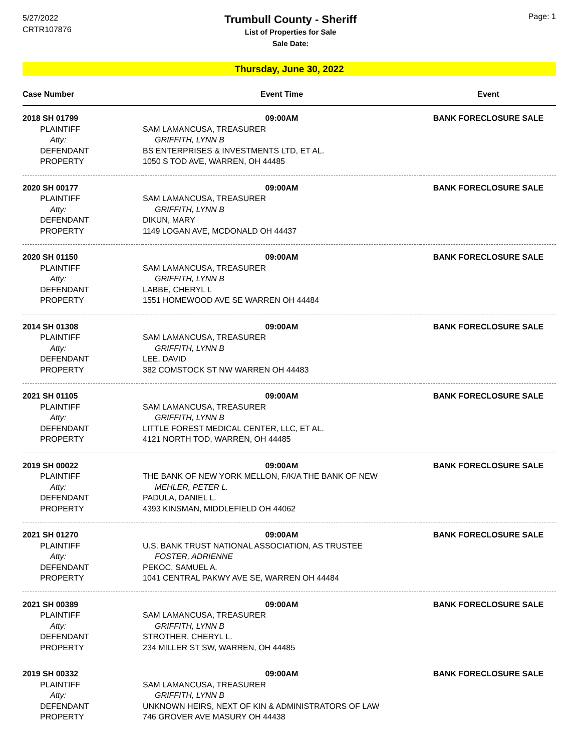5/27/2022
CRTR107876
Page: 1
Trumbull County - Sheriff
List of Properties for Sale
Sale Date:
Thursday, June 30, 2022
| Case Number | Event Time | Event |
| --- | --- | --- |
| 2018 SH 01799 | 09:00AM | BANK FORECLOSURE SALE |
| PLAINTIFF | SAM LAMANCUSA, TREASURER | |
| Atty: | GRIFFITH, LYNN B | |
| DEFENDANT | BS ENTERPRISES & INVESTMENTS LTD, ET AL. | |
| PROPERTY | 1050 S TOD AVE, WARREN, OH 44485 | |
| 2020 SH 00177 | 09:00AM | BANK FORECLOSURE SALE |
| PLAINTIFF | SAM LAMANCUSA, TREASURER | |
| Atty: | GRIFFITH, LYNN B | |
| DEFENDANT | DIKUN, MARY | |
| PROPERTY | 1149 LOGAN AVE, MCDONALD OH 44437 | |
| 2020 SH 01150 | 09:00AM | BANK FORECLOSURE SALE |
| PLAINTIFF | SAM LAMANCUSA, TREASURER | |
| Atty: | GRIFFITH, LYNN B | |
| DEFENDANT | LABBE, CHERYL L | |
| PROPERTY | 1551 HOMEWOOD AVE SE WARREN OH 44484 | |
| 2014 SH 01308 | 09:00AM | BANK FORECLOSURE SALE |
| PLAINTIFF | SAM LAMANCUSA, TREASURER | |
| Atty: | GRIFFITH, LYNN B | |
| DEFENDANT | LEE, DAVID | |
| PROPERTY | 382 COMSTOCK ST NW WARREN OH 44483 | |
| 2021 SH 01105 | 09:00AM | BANK FORECLOSURE SALE |
| PLAINTIFF | SAM LAMANCUSA, TREASURER | |
| Atty: | GRIFFITH, LYNN B | |
| DEFENDANT | LITTLE FOREST MEDICAL CENTER, LLC, ET AL. | |
| PROPERTY | 4121 NORTH TOD, WARREN, OH 44485 | |
| 2019 SH 00022 | 09:00AM | BANK FORECLOSURE SALE |
| PLAINTIFF | THE BANK OF NEW YORK MELLON, F/K/A THE BANK OF NEW | |
| Atty: | MEHLER, PETER L. | |
| DEFENDANT | PADULA, DANIEL L. | |
| PROPERTY | 4393 KINSMAN, MIDDLEFIELD OH 44062 | |
| 2021 SH 01270 | 09:00AM | BANK FORECLOSURE SALE |
| PLAINTIFF | U.S. BANK TRUST NATIONAL ASSOCIATION, AS TRUSTEE | |
| Atty: | FOSTER, ADRIENNE | |
| DEFENDANT | PEKOC, SAMUEL A. | |
| PROPERTY | 1041 CENTRAL PAKWY AVE SE, WARREN OH 44484 | |
| 2021 SH 00389 | 09:00AM | BANK FORECLOSURE SALE |
| PLAINTIFF | SAM LAMANCUSA, TREASURER | |
| Atty: | GRIFFITH, LYNN B | |
| DEFENDANT | STROTHER, CHERYL L. | |
| PROPERTY | 234 MILLER ST SW, WARREN, OH 44485 | |
| 2019 SH 00332 | 09:00AM | BANK FORECLOSURE SALE |
| PLAINTIFF | SAM LAMANCUSA, TREASURER | |
| Atty: | GRIFFITH, LYNN B | |
| DEFENDANT | UNKNOWN HEIRS, NEXT OF KIN & ADMINISTRATORS OF LAW | |
| PROPERTY | 746 GROVER AVE MASURY OH 44438 | |